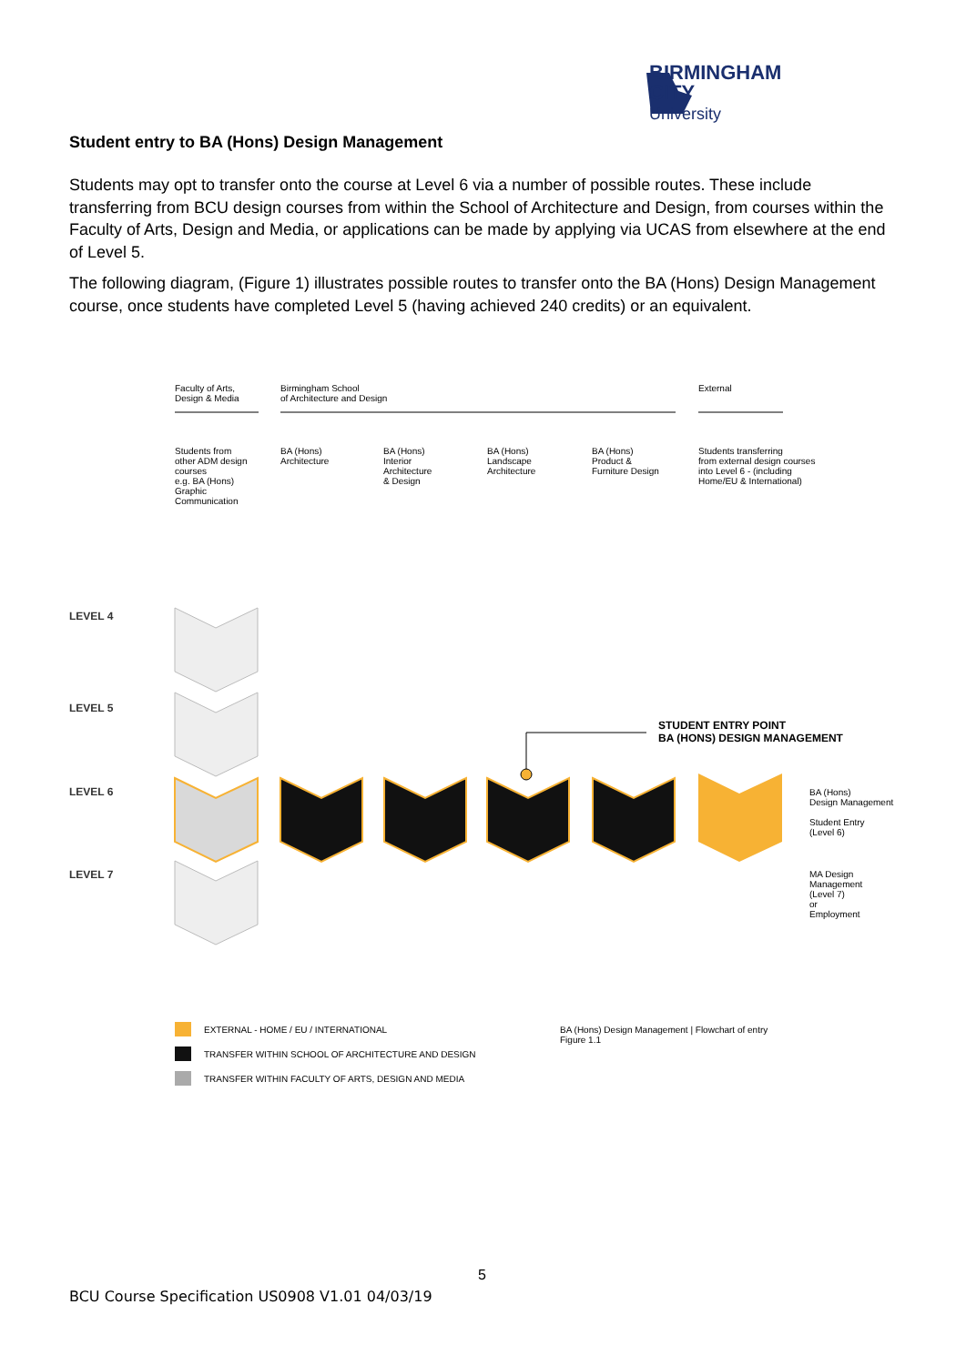BIRMINGHAM CITY
University
Student entry to BA (Hons) Design Management
Students may opt to transfer onto the course at Level 6 via a number of possible routes. These include transferring from BCU design courses from within the School of Architecture and Design, from courses within the Faculty of Arts, Design and Media, or applications can be made by applying via UCAS from elsewhere at the end of Level 5.
The following diagram, (Figure 1) illustrates possible routes to transfer onto the BA (Hons) Design Management course, once students have completed Level 5 (having achieved 240 credits) or an equivalent.
Faculty of Arts,
Design & Media
Birmingham School
of Architecture and Design
External
Students from
other ADM design
courses
e.g. BA (Hons)
Graphic
Communication
BA (Hons)
Architecture
BA (Hons)
Interior
Architecture
& Design
BA (Hons)
Landscape
Architecture
BA (Hons)
Product &
Furniture Design
Students transferring
from external design courses
into Level 6 - (including
Home/EU & International)
LEVEL 4
LEVEL 5
LEVEL 6
LEVEL 7
STUDENT ENTRY POINT
BA (HONS) DESIGN MANAGEMENT
BA (Hons)
Design Management
Student Entry
(Level 6)
MA Design
Management
(Level 7)
or
Employment
EXTERNAL - HOME / EU / INTERNATIONAL
TRANSFER WITHIN SCHOOL OF ARCHITECTURE AND DESIGN
TRANSFER WITHIN FACULTY OF ARTS, DESIGN AND MEDIA
BA (Hons) Design Management | Flowchart of entry
Figure 1.1
5
BCU Course Specification US0908 V1.01 04/03/19